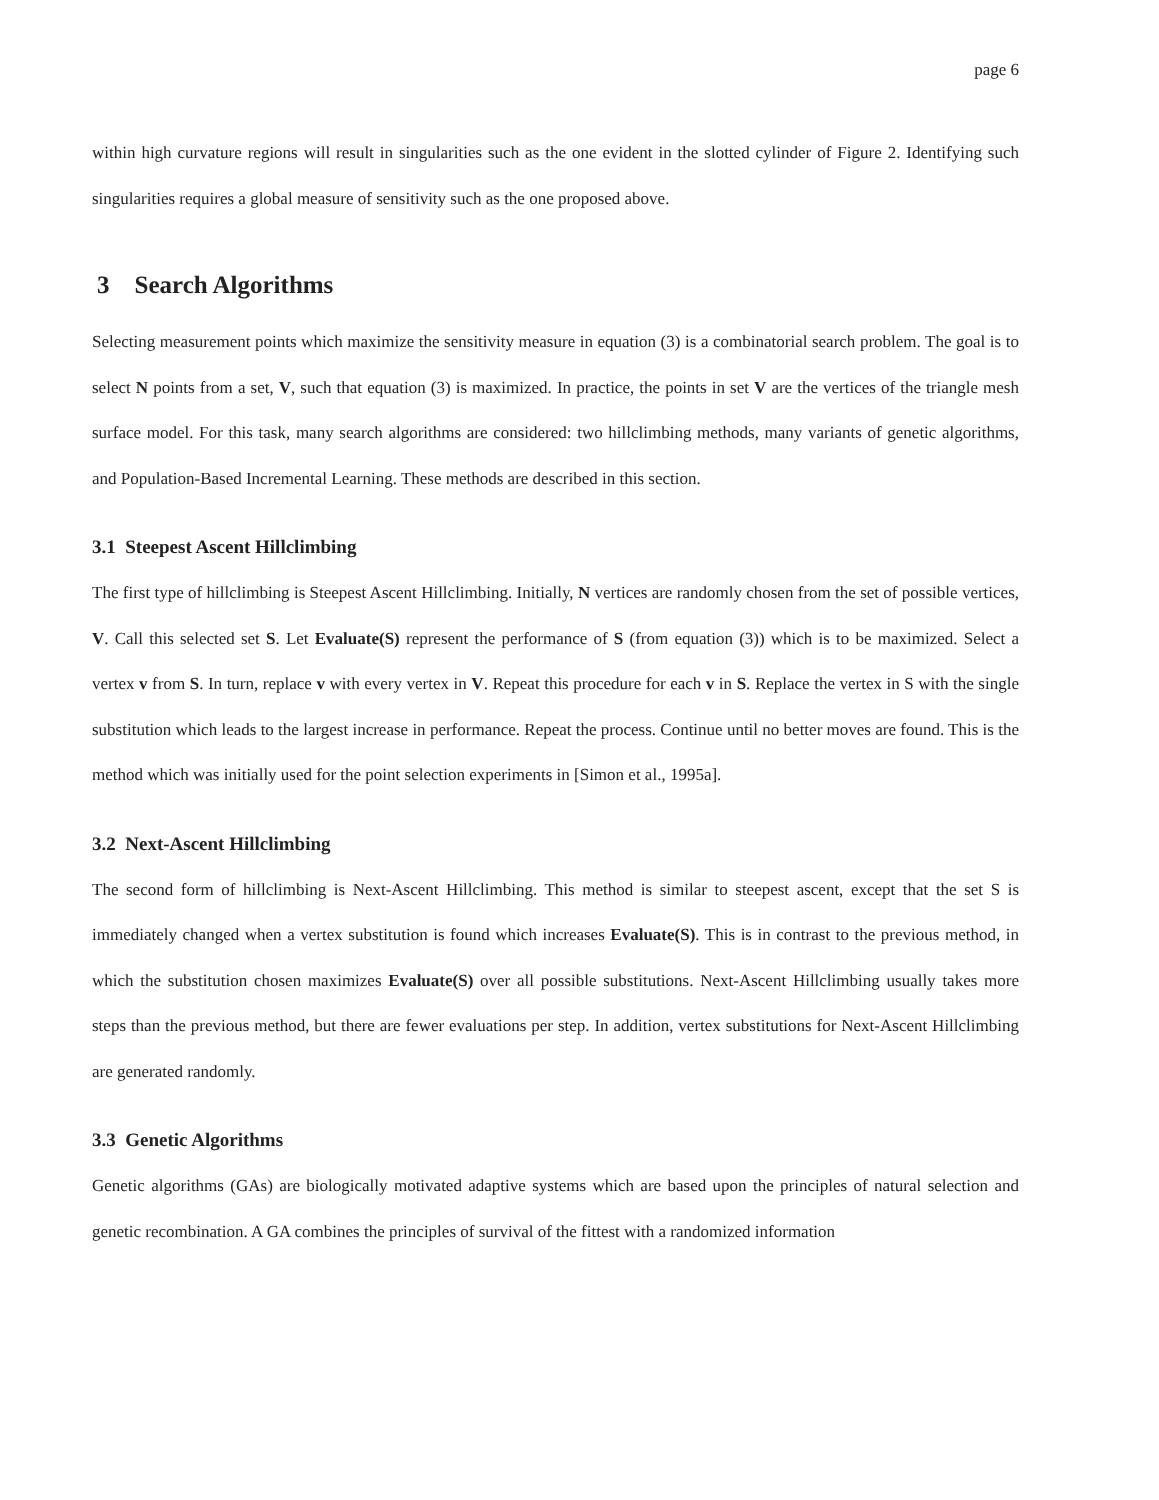page 6
within high curvature regions will result in singularities such as the one evident in the slotted cylinder of Figure 2. Identifying such singularities requires a global measure of sensitivity such as the one proposed above.
3 Search Algorithms
Selecting measurement points which maximize the sensitivity measure in equation (3) is a combinatorial search problem. The goal is to select N points from a set, V, such that equation (3) is maximized. In practice, the points in set V are the vertices of the triangle mesh surface model. For this task, many search algorithms are considered: two hillclimbing methods, many variants of genetic algorithms, and Population-Based Incremental Learning. These methods are described in this section.
3.1 Steepest Ascent Hillclimbing
The first type of hillclimbing is Steepest Ascent Hillclimbing. Initially, N vertices are randomly chosen from the set of possible vertices, V. Call this selected set S. Let Evaluate(S) represent the performance of S (from equation (3)) which is to be maximized. Select a vertex v from S. In turn, replace v with every vertex in V. Repeat this procedure for each v in S. Replace the vertex in S with the single substitution which leads to the largest increase in performance. Repeat the process. Continue until no better moves are found. This is the method which was initially used for the point selection experiments in [Simon et al., 1995a].
3.2 Next-Ascent Hillclimbing
The second form of hillclimbing is Next-Ascent Hillclimbing. This method is similar to steepest ascent, except that the set S is immediately changed when a vertex substitution is found which increases Evaluate(S). This is in contrast to the previous method, in which the substitution chosen maximizes Evaluate(S) over all possible substitutions. Next-Ascent Hillclimbing usually takes more steps than the previous method, but there are fewer evaluations per step. In addition, vertex substitutions for Next-Ascent Hillclimbing are generated randomly.
3.3 Genetic Algorithms
Genetic algorithms (GAs) are biologically motivated adaptive systems which are based upon the principles of natural selection and genetic recombination. A GA combines the principles of survival of the fittest with a randomized information